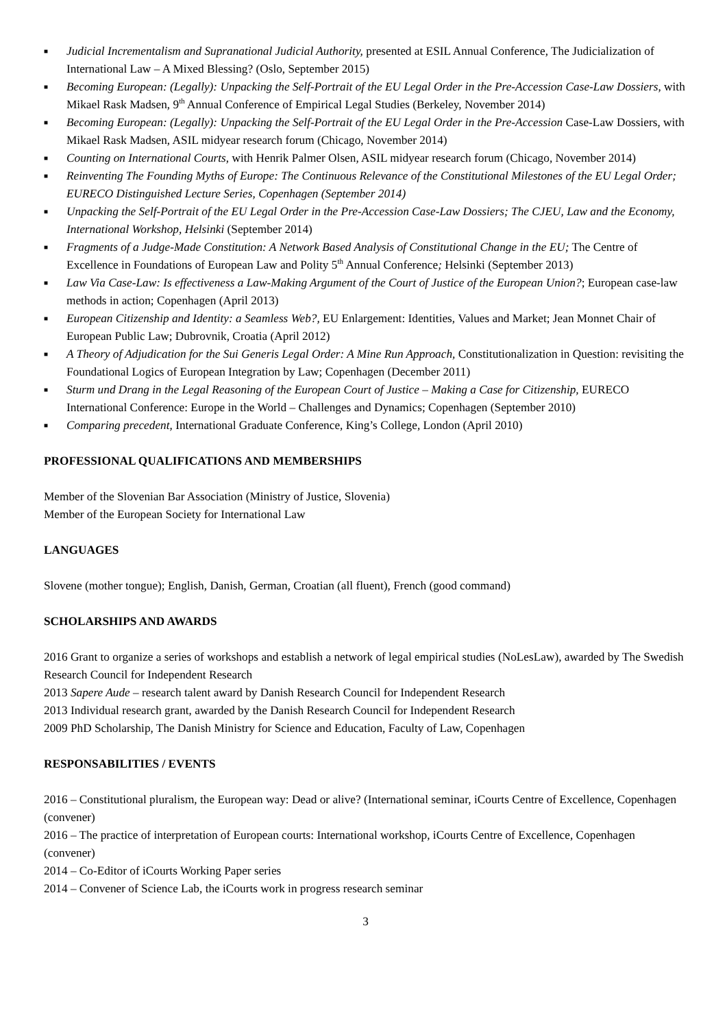■ Judicial Incrementalism and Supranational Judicial Authority, presented at ESIL Annual Conference, The Judicialization of International Law – A Mixed Blessing? (Oslo, September 2015)
■ Becoming European: (Legally): Unpacking the Self-Portrait of the EU Legal Order in the Pre-Accession Case-Law Dossiers, with Mikael Rask Madsen, 9<sup>th</sup> Annual Conference of Empirical Legal Studies (Berkeley, November 2014)
■ Becoming European: (Legally): Unpacking the Self-Portrait of the EU Legal Order in the Pre-Accession Case-Law Dossiers, with Mikael Rask Madsen, ASIL midyear research forum (Chicago, November 2014)
■ Counting on International Courts, with Henrik Palmer Olsen, ASIL midyear research forum (Chicago, November 2014)
■ Reinventing The Founding Myths of Europe: The Continuous Relevance of the Constitutional Milestones of the EU Legal Order; EURECO Distinguished Lecture Series, Copenhagen (September 2014)
■ Unpacking the Self-Portrait of the EU Legal Order in the Pre-Accession Case-Law Dossiers; The CJEU, Law and the Economy, International Workshop, Helsinki (September 2014)
■ Fragments of a Judge-Made Constitution: A Network Based Analysis of Constitutional Change in the EU; The Centre of Excellence in Foundations of European Law and Polity 5<sup>th</sup> Annual Conference; Helsinki (September 2013)
■ Law Via Case-Law: Is effectiveness a Law-Making Argument of the Court of Justice of the European Union?; European case-law methods in action; Copenhagen (April 2013)
■ European Citizenship and Identity: a Seamless Web?, EU Enlargement: Identities, Values and Market; Jean Monnet Chair of European Public Law; Dubrovnik, Croatia (April 2012)
■ A Theory of Adjudication for the Sui Generis Legal Order: A Mine Run Approach, Constitutionalization in Question: revisiting the Foundational Logics of European Integration by Law; Copenhagen (December 2011)
■ Sturm und Drang in the Legal Reasoning of the European Court of Justice – Making a Case for Citizenship, EURECO International Conference: Europe in the World – Challenges and Dynamics; Copenhagen (September 2010)
■ Comparing precedent, International Graduate Conference, King’s College, London (April 2010)
PROFESSIONAL QUALIFICATIONS AND MEMBERSHIPS
Member of the Slovenian Bar Association (Ministry of Justice, Slovenia)
Member of the European Society for International Law
LANGUAGES
Slovene (mother tongue); English, Danish, German, Croatian (all fluent), French (good command)
SCHOLARSHIPS AND AWARDS
2016 Grant to organize a series of workshops and establish a network of legal empirical studies (NoLesLaw), awarded by The Swedish Research Council for Independent Research
2013 Sapere Aude – research talent award by Danish Research Council for Independent Research
2013 Individual research grant, awarded by the Danish Research Council for Independent Research
2009 PhD Scholarship, The Danish Ministry for Science and Education, Faculty of Law, Copenhagen
RESPONSABILITIES / EVENTS
2016 – Constitutional pluralism, the European way: Dead or alive? (International seminar, iCourts Centre of Excellence, Copenhagen (convener)
2016 – The practice of interpretation of European courts: International workshop, iCourts Centre of Excellence, Copenhagen (convener)
2014 – Co-Editor of iCourts Working Paper series
2014 – Convener of Science Lab, the iCourts work in progress research seminar
3